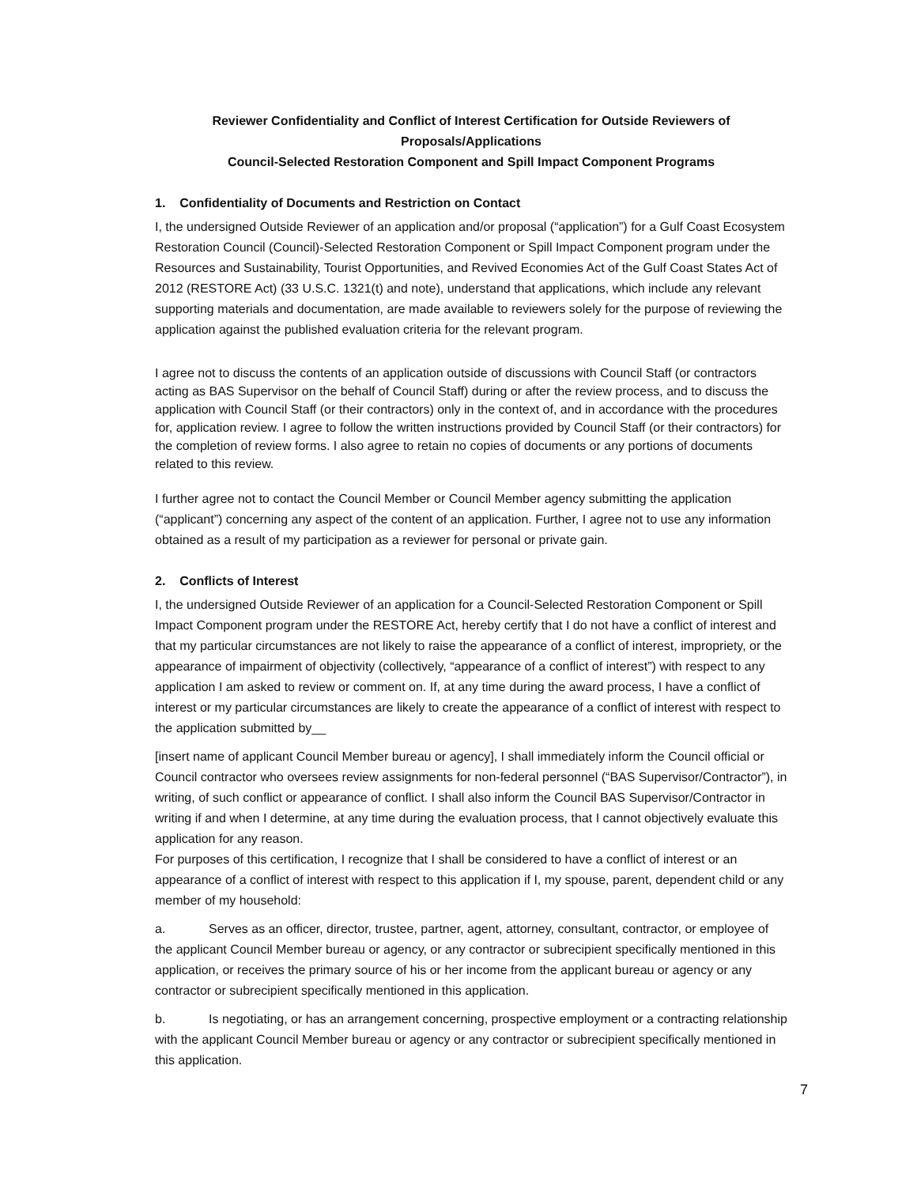Reviewer Confidentiality and Conflict of Interest Certification for Outside Reviewers of Proposals/Applications
Council-Selected Restoration Component and Spill Impact Component Programs
1. Confidentiality of Documents and Restriction on Contact
I, the undersigned Outside Reviewer of an application and/or proposal (“application”) for a Gulf Coast Ecosystem Restoration Council (Council)-Selected Restoration Component or Spill Impact Component program under the Resources and Sustainability, Tourist Opportunities, and Revived Economies Act of the Gulf Coast States Act of 2012 (RESTORE Act) (33 U.S.C. 1321(t) and note), understand that applications, which include any relevant supporting materials and documentation, are made available to reviewers solely for the purpose of reviewing the application against the published evaluation criteria for the relevant program.
I agree not to discuss the contents of an application outside of discussions with Council Staff (or contractors acting as BAS Supervisor on the behalf of Council Staff) during or after the review process, and to discuss the application with Council Staff (or their contractors) only in the context of, and in accordance with the procedures for, application review. I agree to follow the written instructions provided by Council Staff (or their contractors) for the completion of review forms. I also agree to retain no copies of documents or any portions of documents related to this review.
I further agree not to contact the Council Member or Council Member agency submitting the application (“applicant”) concerning any aspect of the content of an application. Further, I agree not to use any information obtained as a result of my participation as a reviewer for personal or private gain.
2. Conflicts of Interest
I, the undersigned Outside Reviewer of an application for a Council-Selected Restoration Component or Spill Impact Component program under the RESTORE Act, hereby certify that I do not have a conflict of interest and that my particular circumstances are not likely to raise the appearance of a conflict of interest, impropriety, or the appearance of impairment of objectivity (collectively, “appearance of a conflict of interest”) with respect to any application I am asked to review or comment on. If, at any time during the award process, I have a conflict of interest or my particular circumstances are likely to create the appearance of a conflict of interest with respect to the application submitted by__
[insert name of applicant Council Member bureau or agency], I shall immediately inform the Council official or Council contractor who oversees review assignments for non-federal personnel (“BAS Supervisor/Contractor”), in writing, of such conflict or appearance of conflict. I shall also inform the Council BAS Supervisor/Contractor in writing if and when I determine, at any time during the evaluation process, that I cannot objectively evaluate this application for any reason.
For purposes of this certification, I recognize that I shall be considered to have a conflict of interest or an appearance of a conflict of interest with respect to this application if I, my spouse, parent, dependent child or any member of my household:
a. Serves as an officer, director, trustee, partner, agent, attorney, consultant, contractor, or employee of the applicant Council Member bureau or agency, or any contractor or subrecipient specifically mentioned in this application, or receives the primary source of his or her income from the applicant bureau or agency or any contractor or subrecipient specifically mentioned in this application.
b. Is negotiating, or has an arrangement concerning, prospective employment or a contracting relationship with the applicant Council Member bureau or agency or any contractor or subrecipient specifically mentioned in this application.
7